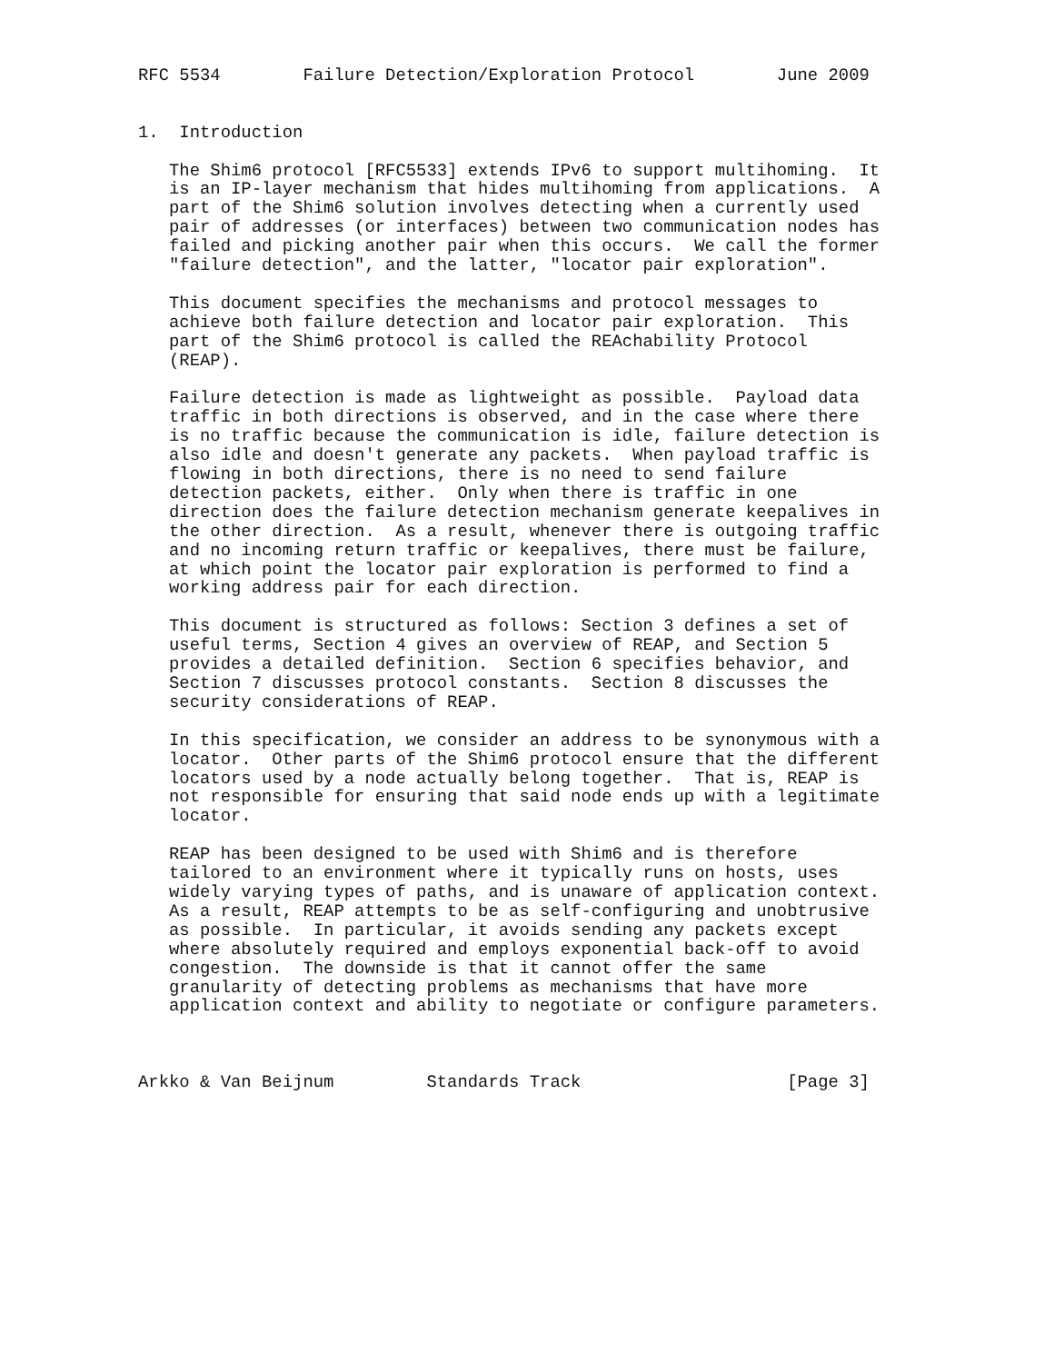RFC 5534        Failure Detection/Exploration Protocol        June 2009


1.  Introduction

   The Shim6 protocol [RFC5533] extends IPv6 to support multihoming.  It
   is an IP-layer mechanism that hides multihoming from applications.  A
   part of the Shim6 solution involves detecting when a currently used
   pair of addresses (or interfaces) between two communication nodes has
   failed and picking another pair when this occurs.  We call the former
   "failure detection", and the latter, "locator pair exploration".

   This document specifies the mechanisms and protocol messages to
   achieve both failure detection and locator pair exploration.  This
   part of the Shim6 protocol is called the REAchability Protocol
   (REAP).

   Failure detection is made as lightweight as possible.  Payload data
   traffic in both directions is observed, and in the case where there
   is no traffic because the communication is idle, failure detection is
   also idle and doesn't generate any packets.  When payload traffic is
   flowing in both directions, there is no need to send failure
   detection packets, either.  Only when there is traffic in one
   direction does the failure detection mechanism generate keepalives in
   the other direction.  As a result, whenever there is outgoing traffic
   and no incoming return traffic or keepalives, there must be failure,
   at which point the locator pair exploration is performed to find a
   working address pair for each direction.

   This document is structured as follows: Section 3 defines a set of
   useful terms, Section 4 gives an overview of REAP, and Section 5
   provides a detailed definition.  Section 6 specifies behavior, and
   Section 7 discusses protocol constants.  Section 8 discusses the
   security considerations of REAP.

   In this specification, we consider an address to be synonymous with a
   locator.  Other parts of the Shim6 protocol ensure that the different
   locators used by a node actually belong together.  That is, REAP is
   not responsible for ensuring that said node ends up with a legitimate
   locator.

   REAP has been designed to be used with Shim6 and is therefore
   tailored to an environment where it typically runs on hosts, uses
   widely varying types of paths, and is unaware of application context.
   As a result, REAP attempts to be as self-configuring and unobtrusive
   as possible.  In particular, it avoids sending any packets except
   where absolutely required and employs exponential back-off to avoid
   congestion.  The downside is that it cannot offer the same
   granularity of detecting problems as mechanisms that have more
   application context and ability to negotiate or configure parameters.



Arkko & Van Beijnum         Standards Track                    [Page 3]